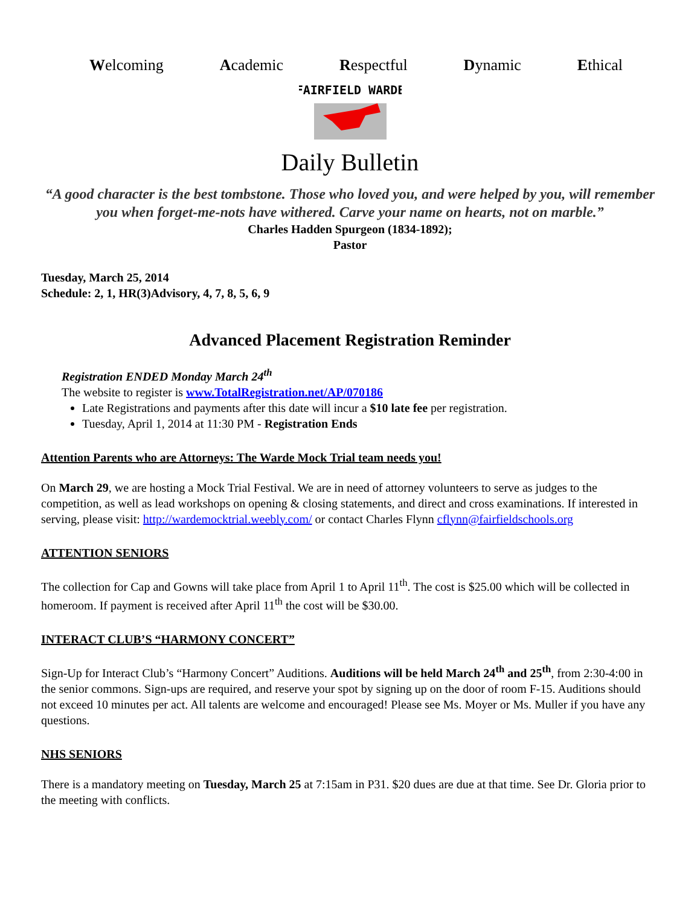Welcoming Academic Respectful Dynamic Ethical
FAIRFIELD WARDE
Daily Bulletin
“A good character is the best tombstone. Those who loved you, and were helped by you, will remember you when forget-me-nots have withered. Carve your name on hearts, not on marble.”
Charles Hadden Spurgeon (1834-1892);
Pastor
Tuesday, March 25, 2014
Schedule: 2, 1, HR(3)Advisory, 4, 7, 8, 5, 6, 9
Advanced Placement Registration Reminder
Registration ENDED Monday March 24<sup>th</sup>
The website to register is www.TotalRegistration.net/AP/070186
Late Registrations and payments after this date will incur a $10 late fee per registration.
Tuesday, April 1, 2014 at 11:30 PM - Registration Ends
Attention Parents who are Attorneys: The Warde Mock Trial team needs you!
On March 29, we are hosting a Mock Trial Festival. We are in need of attorney volunteers to serve as judges to the competition, as well as lead workshops on opening & closing statements, and direct and cross examinations. If interested in serving, please visit: http://wardemocktrial.weebly.com/ or contact Charles Flynn cflynn@fairfieldschools.org
ATTENTION SENIORS
The collection for Cap and Gowns will take place from April 1 to April 11<sup>th</sup>. The cost is $25.00 which will be collected in homeroom. If payment is received after April 11<sup>th</sup> the cost will be $30.00.
INTERACT CLUB’S “HARMONY CONCERT”
Sign-Up for Interact Club’s “Harmony Concert” Auditions. Auditions will be held March 24<sup>th</sup> and 25<sup>th</sup>, from 2:30-4:00 in the senior commons. Sign-ups are required, and reserve your spot by signing up on the door of room F-15. Auditions should not exceed 10 minutes per act. All talents are welcome and encouraged! Please see Ms. Moyer or Ms. Muller if you have any questions.
NHS SENIORS
There is a mandatory meeting on Tuesday, March 25 at 7:15am in P31. $20 dues are due at that time. See Dr. Gloria prior to the meeting with conflicts.